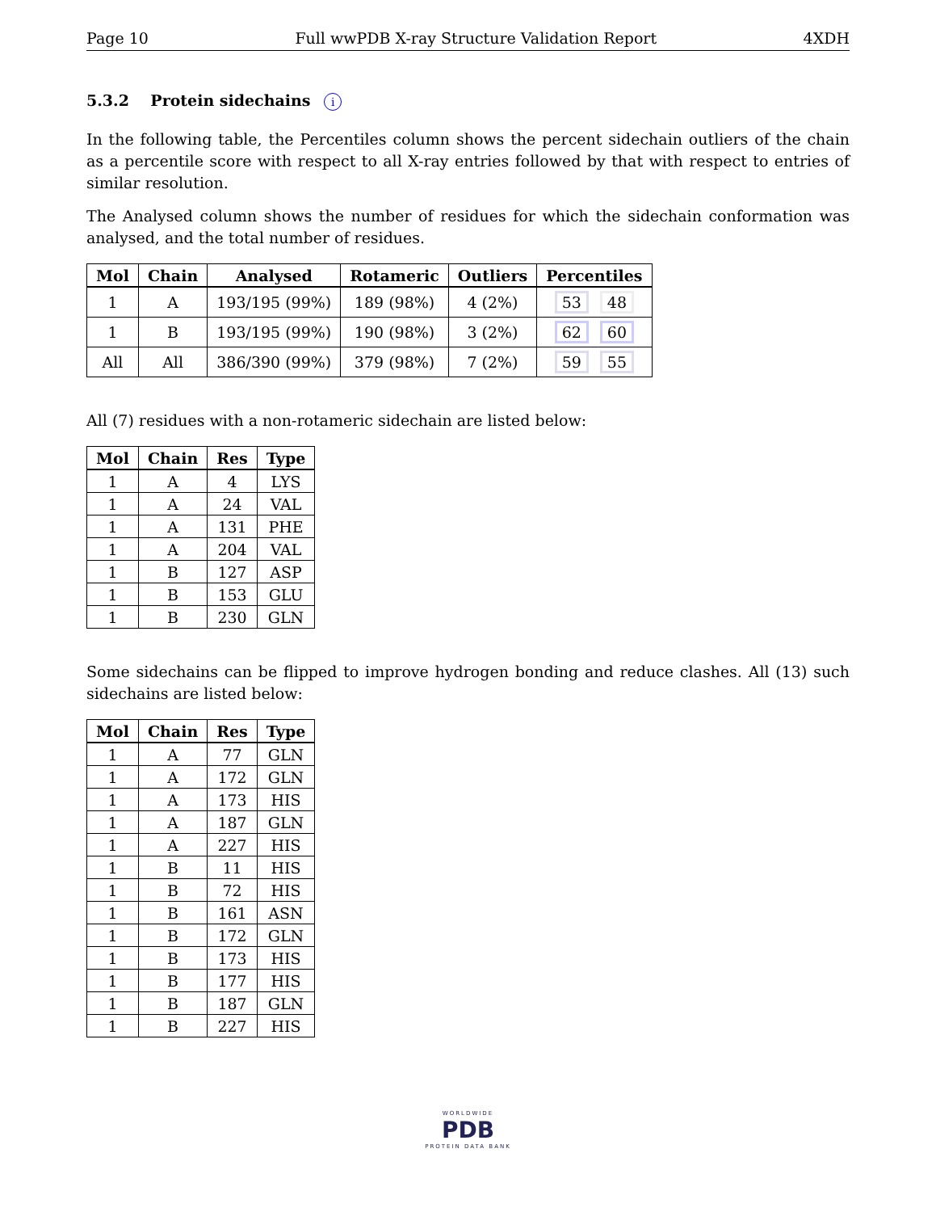Page 10 Full wwPDB X-ray Structure Validation Report 4XDH
5.3.2 Protein sidechains i
In the following table, the Percentiles column shows the percent sidechain outliers of the chain as a percentile score with respect to all X-ray entries followed by that with respect to entries of similar resolution.
The Analysed column shows the number of residues for which the sidechain conformation was analysed, and the total number of residues.
| Mol | Chain | Analysed | Rotameric | Outliers | Percentiles |
| --- | --- | --- | --- | --- | --- |
| 1 | A | 193/195 (99%) | 189 (98%) | 4 (2%) | 53 48 |
| 1 | B | 193/195 (99%) | 190 (98%) | 3 (2%) | 62 60 |
| All | All | 386/390 (99%) | 379 (98%) | 7 (2%) | 59 55 |
All (7) residues with a non-rotameric sidechain are listed below:
| Mol | Chain | Res | Type |
| --- | --- | --- | --- |
| 1 | A | 4 | LYS |
| 1 | A | 24 | VAL |
| 1 | A | 131 | PHE |
| 1 | A | 204 | VAL |
| 1 | B | 127 | ASP |
| 1 | B | 153 | GLU |
| 1 | B | 230 | GLN |
Some sidechains can be flipped to improve hydrogen bonding and reduce clashes. All (13) such sidechains are listed below:
| Mol | Chain | Res | Type |
| --- | --- | --- | --- |
| 1 | A | 77 | GLN |
| 1 | A | 172 | GLN |
| 1 | A | 173 | HIS |
| 1 | A | 187 | GLN |
| 1 | A | 227 | HIS |
| 1 | B | 11 | HIS |
| 1 | B | 72 | HIS |
| 1 | B | 161 | ASN |
| 1 | B | 172 | GLN |
| 1 | B | 173 | HIS |
| 1 | B | 177 | HIS |
| 1 | B | 187 | GLN |
| 1 | B | 227 | HIS |
WORLDWIDE
PDB
PROTEIN DATA BANK